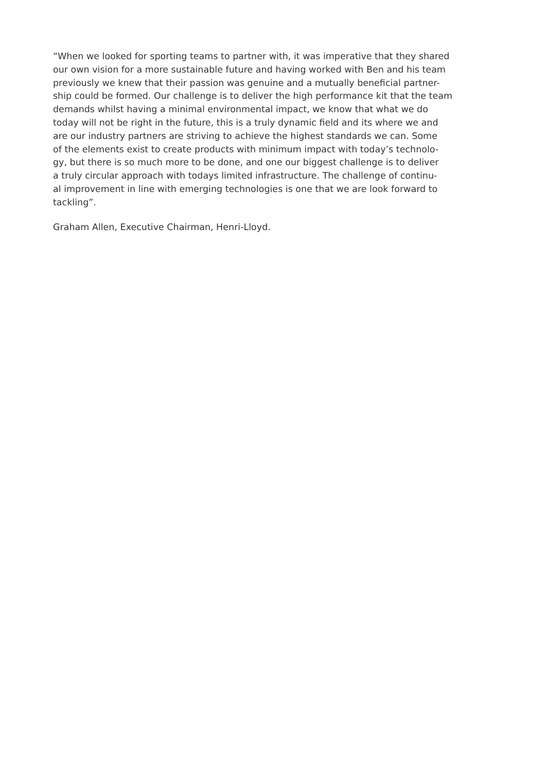“When we looked for sporting teams to partner with, it was imperative that they shared
our own vision for a more sustainable future and having worked with Ben and his team
previously we knew that their passion was genuine and a mutually beneficial partner-
ship could be formed. Our challenge is to deliver the high performance kit that the team
demands whilst having a minimal environmental impact, we know that what we do
today will not be right in the future, this is a truly dynamic field and its where we and
are our industry partners are striving to achieve the highest standards we can. Some
of the elements exist to create products with minimum impact with today’s technolo-
gy, but there is so much more to be done, and one our biggest challenge is to deliver
a truly circular approach with todays limited infrastructure. The challenge of continu-
al improvement in line with emerging technologies is one that we are look forward to
tackling”.
Graham Allen, Executive Chairman, Henri-Lloyd.